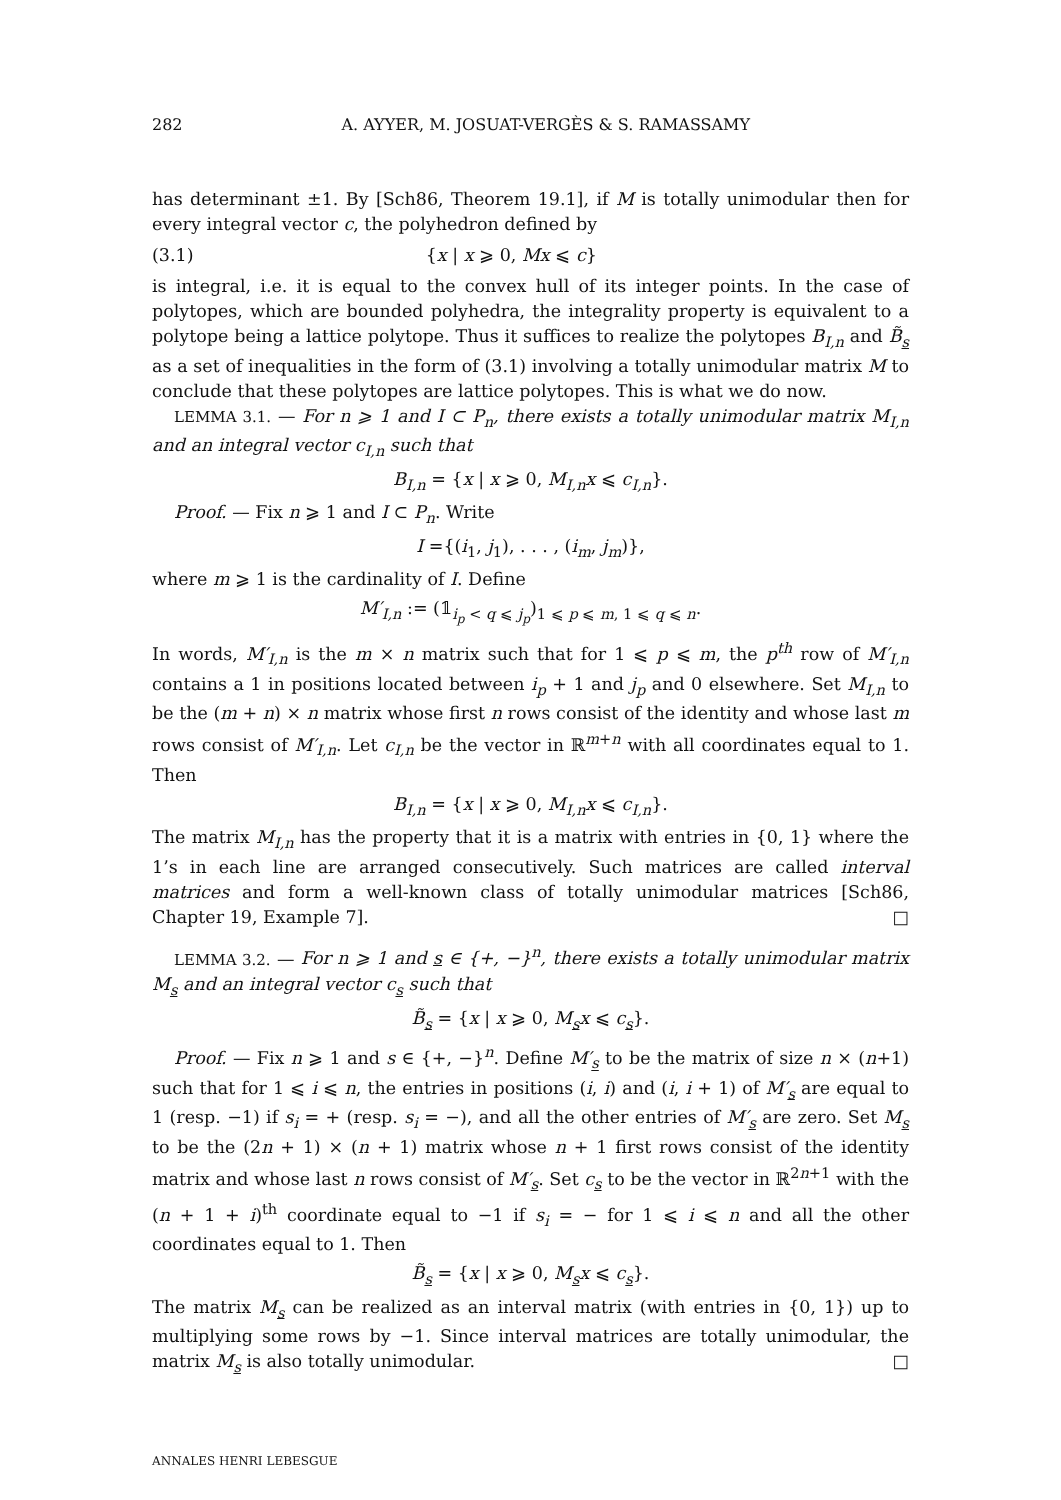282 A. AYYER, M. JOSUAT-VERGÈS & S. RAMASSAMY
has determinant ±1. By [Sch86, Theorem 19.1], if M is totally unimodular then for every integral vector c, the polyhedron defined by
(3.1) {x | x ⩾ 0, Mx ⩽ c}
is integral, i.e. it is equal to the convex hull of its integer points. In the case of polytopes, which are bounded polyhedra, the integrality property is equivalent to a polytope being a lattice polytope. Thus it suffices to realize the polytopes B<sub>I,n</sub> and B̃<sub>s</sub> as a set of inequalities in the form of (3.1) involving a totally unimodular matrix M to conclude that these polytopes are lattice polytopes. This is what we do now.
LEMMA 3.1. — For n ⩾ 1 and I ⊂ P<sub>n</sub>, there exists a totally unimodular matrix M<sub>I,n</sub> and an integral vector c<sub>I,n</sub> such that
B<sub>I,n</sub> = {x | x ⩾ 0, M<sub>I,n</sub>x ⩽ c<sub>I,n</sub>}.
Proof. — Fix n ⩾ 1 and I ⊂ P<sub>n</sub>. Write
I ={(i<sub>1</sub>, j<sub>1</sub>), . . . , (i<sub>m</sub>, j<sub>m</sub>)},
where m ⩾ 1 is the cardinality of I. Define
M′<sub>I,n</sub> := (𝟙<sub>i<sub>p</sub> < q ⩽ j<sub>p</sub></sub>)<sub>1 ⩽ p ⩽ m, 1 ⩽ q ⩽ n</sub>.
In words, M′<sub>I,n</sub> is the m × n matrix such that for 1 ⩽ p ⩽ m, the p<sup>th</sup> row of M′<sub>I,n</sub> contains a 1 in positions located between i<sub>p</sub> + 1 and j<sub>p</sub> and 0 elsewhere. Set M<sub>I,n</sub> to be the (m + n) × n matrix whose first n rows consist of the identity and whose last m rows consist of M′<sub>I,n</sub>. Let c<sub>I,n</sub> be the vector in ℝ<sup>m+n</sup> with all coordinates equal to 1. Then
B<sub>I,n</sub> = {x | x ⩾ 0, M<sub>I,n</sub>x ⩽ c<sub>I,n</sub>}.
The matrix M<sub>I,n</sub> has the property that it is a matrix with entries in {0, 1} where the 1’s in each line are arranged consecutively. Such matrices are called interval matrices and form a well-known class of totally unimodular matrices [Sch86, Chapter 19, Example 7]. □
LEMMA 3.2. — For n ⩾ 1 and s ∈ {+, −}<sup>n</sup>, there exists a totally unimodular matrix M<sub>s</sub> and an integral vector c<sub>s</sub> such that
B̃<sub>s</sub> = {x | x ⩾ 0, M<sub>s</sub>x ⩽ c<sub>s</sub>}.
Proof. — Fix n ⩾ 1 and s ∈ {+, −}<sup>n</sup>. Define M′<sub>s</sub> to be the matrix of size n × (n+1) such that for 1 ⩽ i ⩽ n, the entries in positions (i, i) and (i, i + 1) of M′<sub>s</sub> are equal to 1 (resp. −1) if s<sub>i</sub> = + (resp. s<sub>i</sub> = −), and all the other entries of M′<sub>s</sub> are zero. Set M<sub>s</sub> to be the (2n + 1) × (n + 1) matrix whose n + 1 first rows consist of the identity matrix and whose last n rows consist of M′<sub>s</sub>. Set c<sub>s</sub> to be the vector in ℝ<sup>2n+1</sup> with the (n + 1 + i)<sup>th</sup> coordinate equal to −1 if s<sub>i</sub> = − for 1 ⩽ i ⩽ n and all the other coordinates equal to 1. Then
B̃<sub>s</sub> = {x | x ⩾ 0, M<sub>s</sub>x ⩽ c<sub>s</sub>}.
The matrix M<sub>s</sub> can be realized as an interval matrix (with entries in {0, 1}) up to multiplying some rows by −1. Since interval matrices are totally unimodular, the matrix M<sub>s</sub> is also totally unimodular. □
ANNALES HENRI LEBESGUE